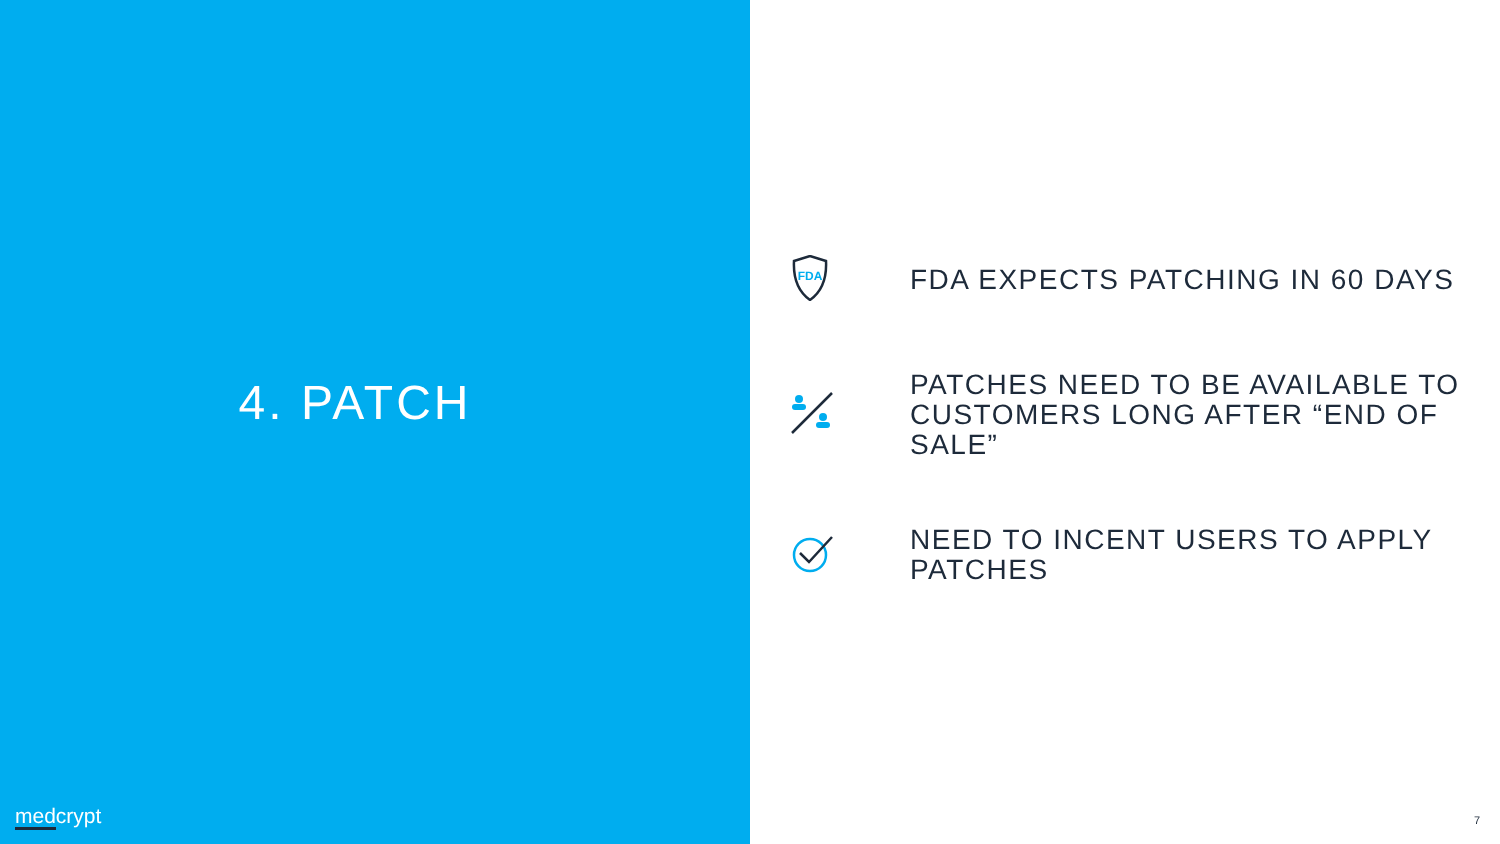4. PATCH
medcrypt
FDA
FDA EXPECTS PATCHING IN 60 DAYS
PATCHES NEED TO BE AVAILABLE TO CUSTOMERS LONG AFTER “END OF SALE”
NEED TO INCENT USERS TO APPLY PATCHES
7